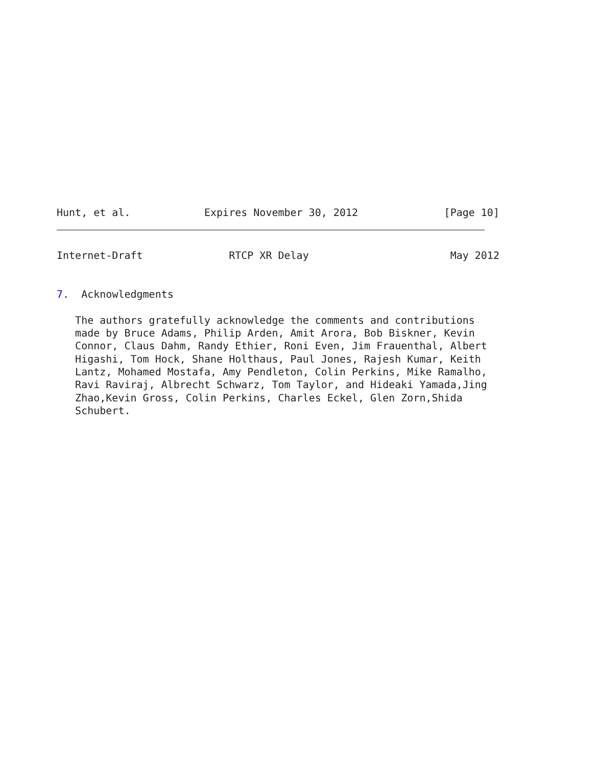Hunt, et al.            Expires November 30, 2012              [Page 10]
Internet-Draft              RTCP XR Delay                       May 2012


7.  Acknowledgments

   The authors gratefully acknowledge the comments and contributions
   made by Bruce Adams, Philip Arden, Amit Arora, Bob Biskner, Kevin
   Connor, Claus Dahm, Randy Ethier, Roni Even, Jim Frauenthal, Albert
   Higashi, Tom Hock, Shane Holthaus, Paul Jones, Rajesh Kumar, Keith
   Lantz, Mohamed Mostafa, Amy Pendleton, Colin Perkins, Mike Ramalho,
   Ravi Raviraj, Albrecht Schwarz, Tom Taylor, and Hideaki Yamada,Jing
   Zhao,Kevin Gross, Colin Perkins, Charles Eckel, Glen Zorn,Shida
   Schubert.